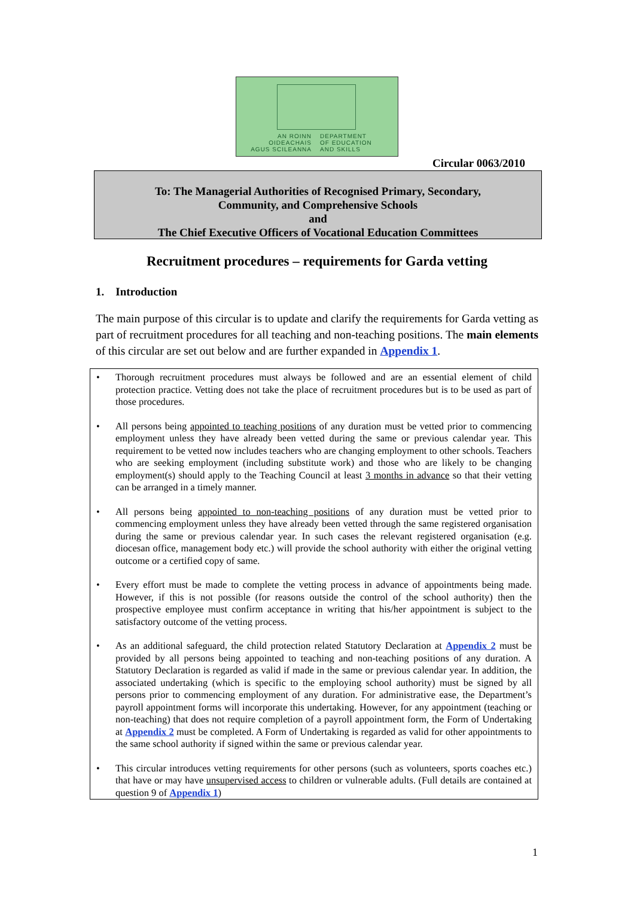AN ROINN
OIDEACHAIS
AGUS SCILEANNA
DEPARTMENT
OF EDUCATION
AND SKILLS
Circular 0063/2010
To: The Managerial Authorities of Recognised Primary, Secondary,
Community, and Comprehensive Schools
and
The Chief Executive Officers of Vocational Education Committees
Recruitment procedures – requirements for Garda vetting
1. Introduction
The main purpose of this circular is to update and clarify the requirements for Garda vetting as part of recruitment procedures for all teaching and non-teaching positions. The main elements of this circular are set out below and are further expanded in Appendix 1.
• Thorough recruitment procedures must always be followed and are an essential element of child protection practice. Vetting does not take the place of recruitment procedures but is to be used as part of those procedures.
• All persons being appointed to teaching positions of any duration must be vetted prior to commencing employment unless they have already been vetted during the same or previous calendar year. This requirement to be vetted now includes teachers who are changing employment to other schools. Teachers who are seeking employment (including substitute work) and those who are likely to be changing employment(s) should apply to the Teaching Council at least 3 months in advance so that their vetting can be arranged in a timely manner.
• All persons being appointed to non-teaching positions of any duration must be vetted prior to commencing employment unless they have already been vetted through the same registered organisation during the same or previous calendar year. In such cases the relevant registered organisation (e.g. diocesan office, management body etc.) will provide the school authority with either the original vetting outcome or a certified copy of same.
• Every effort must be made to complete the vetting process in advance of appointments being made. However, if this is not possible (for reasons outside the control of the school authority) then the prospective employee must confirm acceptance in writing that his/her appointment is subject to the satisfactory outcome of the vetting process.
• As an additional safeguard, the child protection related Statutory Declaration at Appendix 2 must be provided by all persons being appointed to teaching and non-teaching positions of any duration. A Statutory Declaration is regarded as valid if made in the same or previous calendar year. In addition, the associated undertaking (which is specific to the employing school authority) must be signed by all persons prior to commencing employment of any duration. For administrative ease, the Department’s payroll appointment forms will incorporate this undertaking. However, for any appointment (teaching or non-teaching) that does not require completion of a payroll appointment form, the Form of Undertaking at Appendix 2 must be completed. A Form of Undertaking is regarded as valid for other appointments to the same school authority if signed within the same or previous calendar year.
• This circular introduces vetting requirements for other persons (such as volunteers, sports coaches etc.) that have or may have unsupervised access to children or vulnerable adults. (Full details are contained at question 9 of Appendix 1)
1